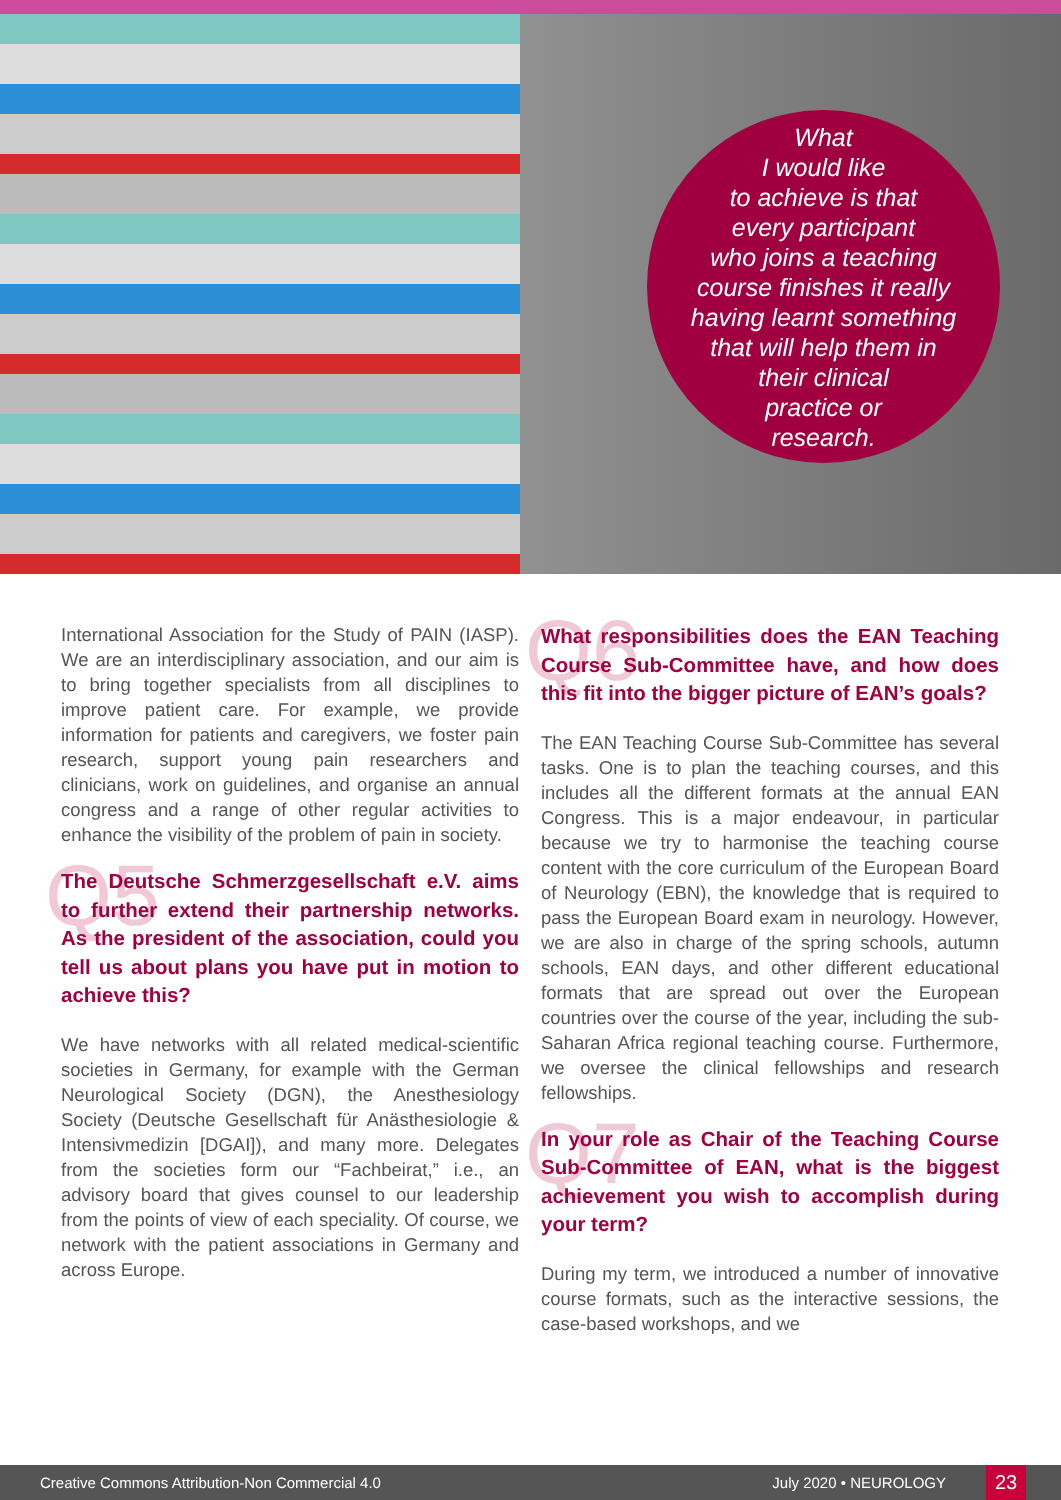What
I would like
to achieve is that
every participant
who joins a teaching
course finishes it really
having learnt something
that will help them in
their clinical
practice or
research.
International Association for the Study of PAIN (IASP). We are an interdisciplinary association, and our aim is to bring together specialists from all disciplines to improve patient care. For example, we provide information for patients and caregivers, we foster pain research, support young pain researchers and clinicians, work on guidelines, and organise an annual congress and a range of other regular activities to enhance the visibility of the problem of pain in society.
Q5 The Deutsche Schmerzgesellschaft e.V. aims to further extend their partnership networks. As the president of the association, could you tell us about plans you have put in motion to achieve this?
We have networks with all related medical-scientific societies in Germany, for example with the German Neurological Society (DGN), the Anesthesiology Society (Deutsche Gesellschaft für Anästhesiologie & Intensivmedizin [DGAI]), and many more. Delegates from the societies form our “Fachbeirat,” i.e., an advisory board that gives counsel to our leadership from the points of view of each speciality. Of course, we network with the patient associations in Germany and across Europe.
Q6 What responsibilities does the EAN Teaching Course Sub-Committee have, and how does this fit into the bigger picture of EAN’s goals?
The EAN Teaching Course Sub-Committee has several tasks. One is to plan the teaching courses, and this includes all the different formats at the annual EAN Congress. This is a major endeavour, in particular because we try to harmonise the teaching course content with the core curriculum of the European Board of Neurology (EBN), the knowledge that is required to pass the European Board exam in neurology. However, we are also in charge of the spring schools, autumn schools, EAN days, and other different educational formats that are spread out over the European countries over the course of the year, including the sub-Saharan Africa regional teaching course. Furthermore, we oversee the clinical fellowships and research fellowships.
Q7 In your role as Chair of the Teaching Course Sub-Committee of EAN, what is the biggest achievement you wish to accomplish during your term?
During my term, we introduced a number of innovative course formats, such as the interactive sessions, the case-based workshops, and we
Creative Commons Attribution-Non Commercial 4.0 July 2020 • NEUROLOGY 23